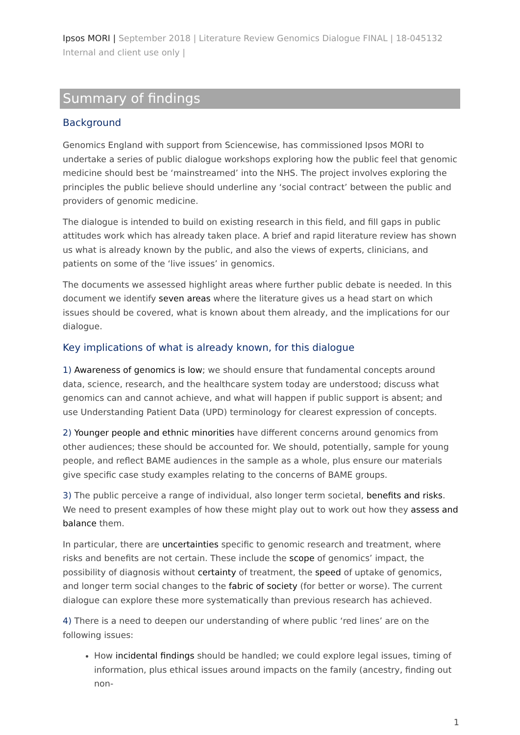Ipsos MORI | September 2018 | Literature Review Genomics Dialogue FINAL | 18-045132 Internal and client use only |
Summary of findings
Background
Genomics England with support from Sciencewise, has commissioned Ipsos MORI to undertake a series of public dialogue workshops exploring how the public feel that genomic medicine should best be ‘mainstreamed’ into the NHS. The project involves exploring the principles the public believe should underline any ‘social contract’ between the public and providers of genomic medicine.
The dialogue is intended to build on existing research in this field, and fill gaps in public attitudes work which has already taken place. A brief and rapid literature review has shown us what is already known by the public, and also the views of experts, clinicians, and patients on some of the ‘live issues’ in genomics.
The documents we assessed highlight areas where further public debate is needed. In this document we identify seven areas where the literature gives us a head start on which issues should be covered, what is known about them already, and the implications for our dialogue.
Key implications of what is already known, for this dialogue
1) Awareness of genomics is low; we should ensure that fundamental concepts around data, science, research, and the healthcare system today are understood; discuss what genomics can and cannot achieve, and what will happen if public support is absent; and use Understanding Patient Data (UPD) terminology for clearest expression of concepts.
2) Younger people and ethnic minorities have different concerns around genomics from other audiences; these should be accounted for. We should, potentially, sample for young people, and reflect BAME audiences in the sample as a whole, plus ensure our materials give specific case study examples relating to the concerns of BAME groups.
3) The public perceive a range of individual, also longer term societal, benefits and risks. We need to present examples of how these might play out to work out how they assess and balance them.
In particular, there are uncertainties specific to genomic research and treatment, where risks and benefits are not certain. These include the scope of genomics’ impact, the possibility of diagnosis without certainty of treatment, the speed of uptake of genomics, and longer term social changes to the fabric of society (for better or worse). The current dialogue can explore these more systematically than previous research has achieved.
4) There is a need to deepen our understanding of where public ‘red lines’ are on the following issues:
How incidental findings should be handled; we could explore legal issues, timing of information, plus ethical issues around impacts on the family (ancestry, finding out non-
1